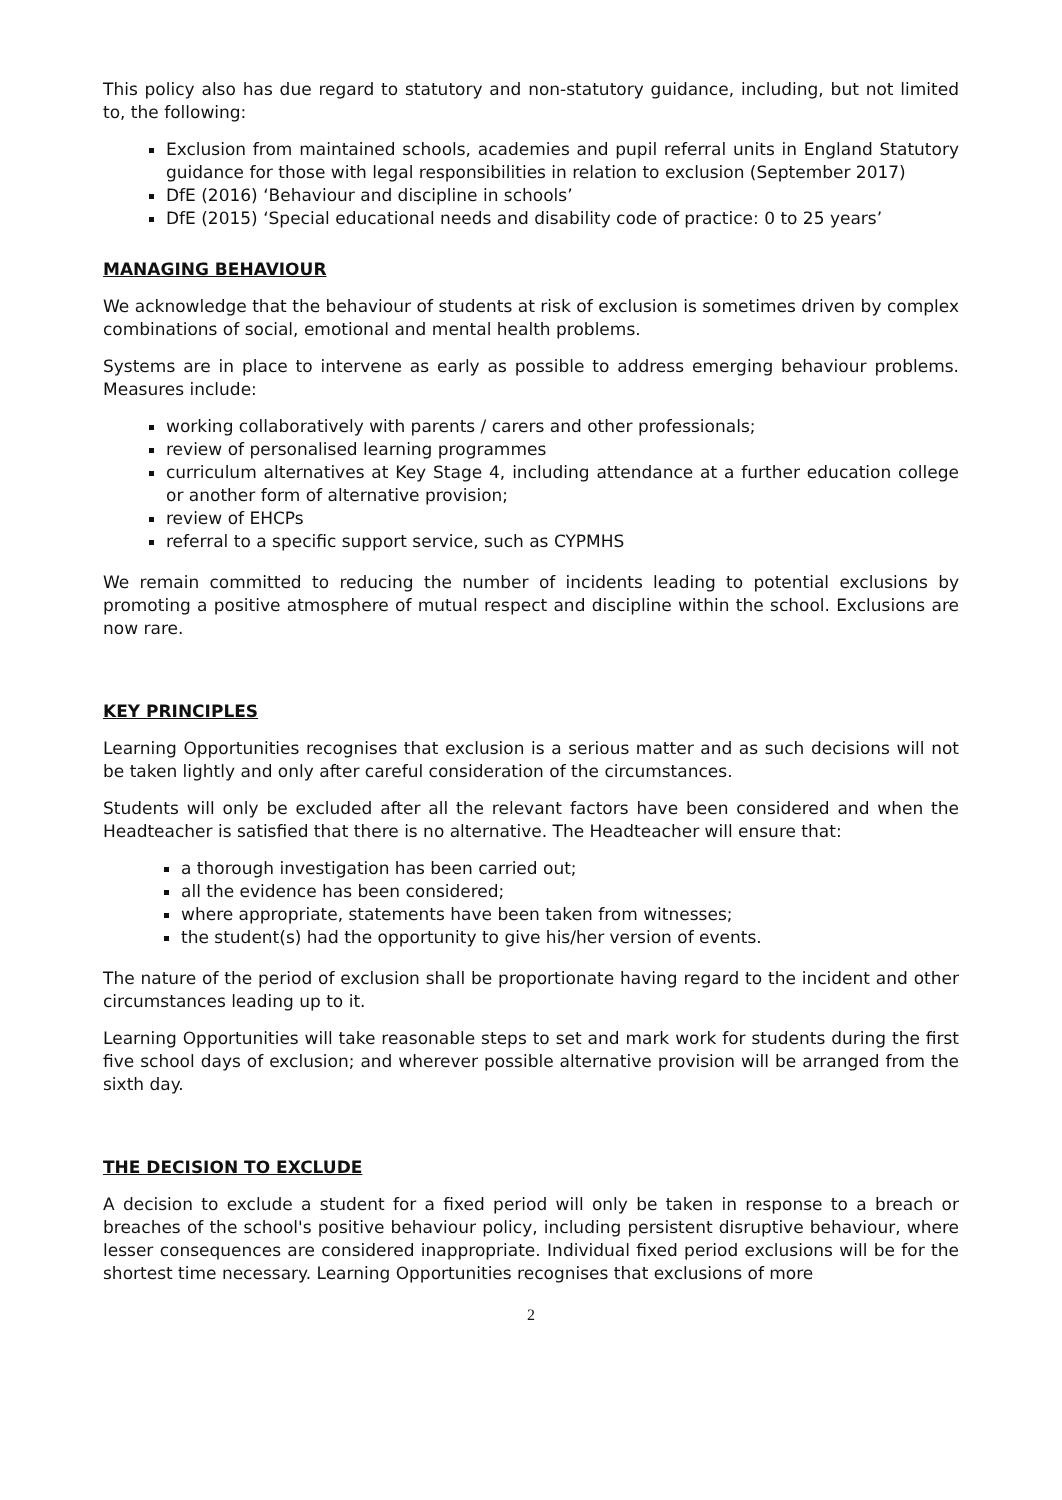This policy also has due regard to statutory and non-statutory guidance, including, but not limited to, the following:
Exclusion from maintained schools, academies and pupil referral units in England Statutory guidance for those with legal responsibilities in relation to exclusion (September 2017)
DfE (2016) ‘Behaviour and discipline in schools’
DfE (2015) ‘Special educational needs and disability code of practice: 0 to 25 years’
MANAGING BEHAVIOUR
We acknowledge that the behaviour of students at risk of exclusion is sometimes driven by complex combinations of social, emotional and mental health problems.
Systems are in place to intervene as early as possible to address emerging behaviour problems. Measures include:
working collaboratively with parents / carers and other professionals;
review of personalised learning programmes
curriculum alternatives at Key Stage 4, including attendance at a further education college or another form of alternative provision;
review of EHCPs
referral to a specific support service, such as CYPMHS
We remain committed to reducing the number of incidents leading to potential exclusions by promoting a positive atmosphere of mutual respect and discipline within the school. Exclusions are now rare.
KEY PRINCIPLES
Learning Opportunities recognises that exclusion is a serious matter and as such decisions will not be taken lightly and only after careful consideration of the circumstances.
Students will only be excluded after all the relevant factors have been considered and when the Headteacher is satisfied that there is no alternative. The Headteacher will ensure that:
a thorough investigation has been carried out;
all the evidence has been considered;
where appropriate, statements have been taken from witnesses;
the student(s) had the opportunity to give his/her version of events.
The nature of the period of exclusion shall be proportionate having regard to the incident and other circumstances leading up to it.
Learning Opportunities will take reasonable steps to set and mark work for students during the first five school days of exclusion; and wherever possible alternative provision will be arranged from the sixth day.
THE DECISION TO EXCLUDE
A decision to exclude a student for a fixed period will only be taken in response to a breach or breaches of the school's positive behaviour policy, including persistent disruptive behaviour, where lesser consequences are considered inappropriate. Individual fixed period exclusions will be for the shortest time necessary. Learning Opportunities recognises that exclusions of more
2